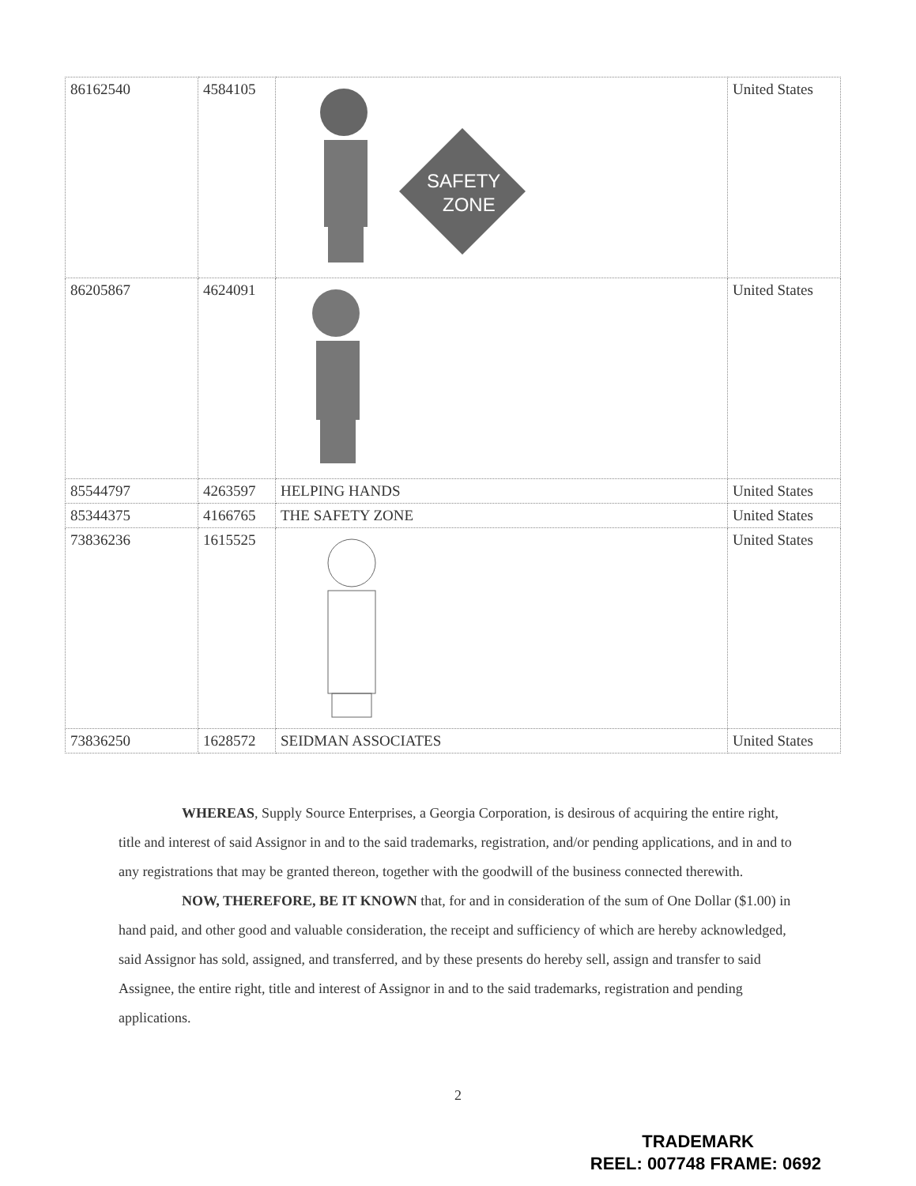| 86162540 | 4584105 | SAFETY ZONE | United States |
| 86205867 | 4624091 | | United States |
| 85544797 | 4263597 | HELPING HANDS | United States |
| 85344375 | 4166765 | THE SAFETY ZONE | United States |
| 73836236 | 1615525 | | United States |
| 73836250 | 1628572 | SEIDMAN ASSOCIATES | United States |
WHEREAS, Supply Source Enterprises, a Georgia Corporation, is desirous of acquiring the entire right, title and interest of said Assignor in and to the said trademarks, registration, and/or pending applications, and in and to any registrations that may be granted thereon, together with the goodwill of the business connected therewith.
NOW, THEREFORE, BE IT KNOWN that, for and in consideration of the sum of One Dollar ($1.00) in hand paid, and other good and valuable consideration, the receipt and sufficiency of which are hereby acknowledged, said Assignor has sold, assigned, and transferred, and by these presents do hereby sell, assign and transfer to said Assignee, the entire right, title and interest of Assignor in and to the said trademarks, registration and pending applications.
2
TRADEMARK
REEL: 007748 FRAME: 0692